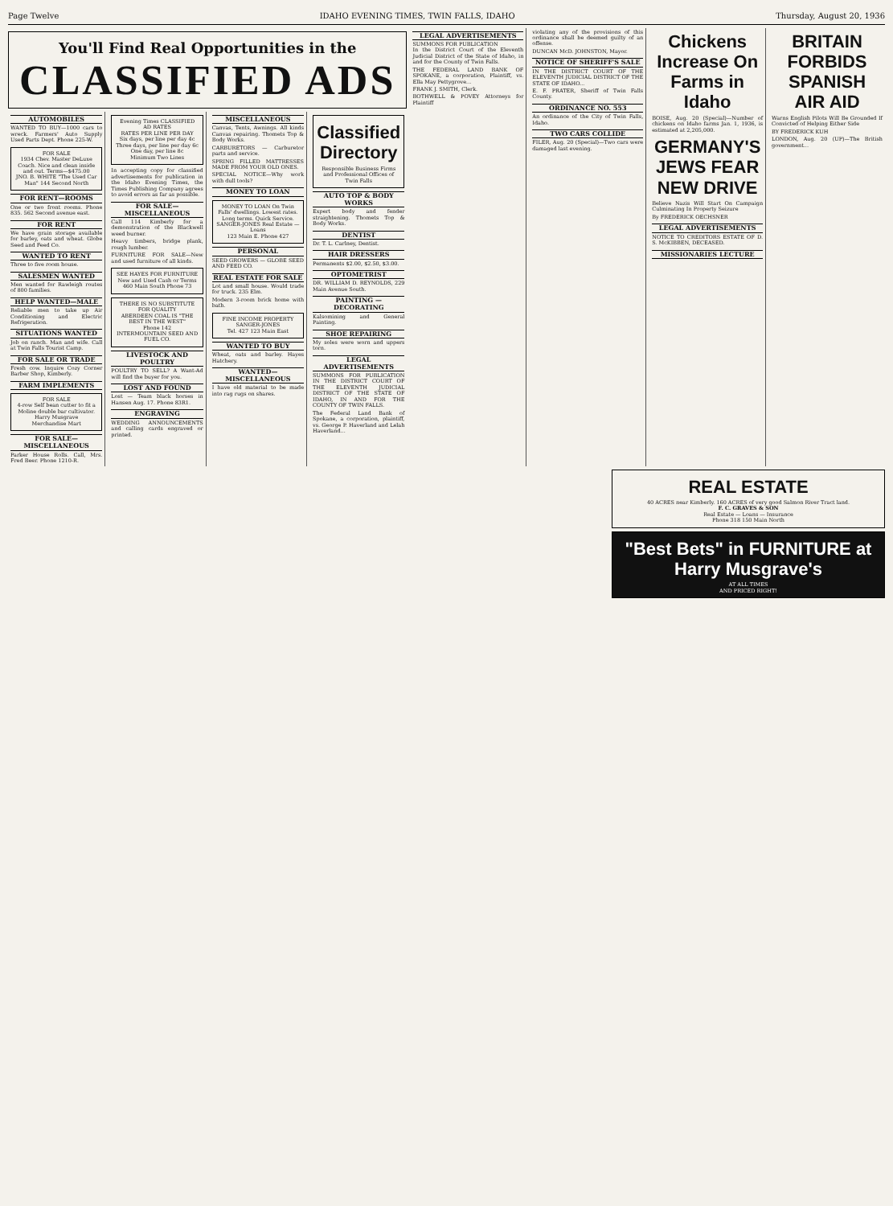Page Twelve IDAHO EVENING TIMES, TWIN FALLS, IDAHO Thursday, August 20, 1936
You'll Find Real Opportunities in the
CLASSIFIED ADS
AUTOMOBILES
WANTED TO BUY—1000 cars to wreck. Farmers' Auto Supply Used Parts Dept. Phone 225-W.
FOR SALE
1934 Chev. Master DeLuxe Coach. Nice and clean inside and out. Terms—$475.00
JNO. B. WHITE "The Used Car Man" 144 Second North
FOR RENT—ROOMS
One or two front rooms. Phone 835. 562 Second avenue east.
FOR RENT
We have grain storage available for barley, oats and wheat. Globe Seed and Feed Co.
WANTED TO RENT
Three to five room house.
SALESMEN WANTED
Men wanted for Rawleigh routes of 800 families.
HELP WANTED—MALE
Reliable men to take up Air Conditioning and Electric Refrigeration.
SITUATIONS WANTED
Job on ranch. Man and wife. Call at Twin Falls Tourist Camp.
FOR SALE OR TRADE
Fresh cow. Inquire Cozy Corner Barber Shop, Kimberly.
FARM IMPLEMENTS
FOR SALE
4-row Self bean cutter to fit a Moline double bar cultivator.
Harry Musgrave
Merchandise Mart
FOR SALE—MISCELLANEOUS
Parker House Rolls. Call, Mrs. Fred Beer. Phone 1210-R.
Evening Times CLASSIFIED AD RATES
RATES PER LINE PER DAY
Six days, per line per day 4c
Three days, per line per day 6c
One day, per line 8c
Minimum Two Lines
In accepting copy for classified advertisements for publication in the Idaho Evening Times, the Times Publishing Company agrees to avoid errors as far as possible.
FOR SALE—MISCELLANEOUS
Call 114 Kimberly for a demonstration of the Blackwell weed burner.
Heavy timbers, bridge plank, rough lumber.
FURNITURE FOR SALE—New and used furniture of all kinds.
SEE HAYES FOR FURNITURE
New and Used Cash or Terms
460 Main South Phone 73
THERE IS NO SUBSTITUTE FOR QUALITY
ABERDEEN COAL IS "THE BEST IN THE WEST"
Phone 142
INTERMOUNTAIN SEED AND FUEL CO.
LIVESTOCK AND POULTRY
POULTRY TO SELL? A Want-Ad will find the buyer for you.
LOST AND FOUND
Lost — Team black horses in Hansen Aug. 17. Phone 83R1.
ENGRAVING
WEDDING ANNOUNCEMENTS and calling cards engraved or printed.
MISCELLANEOUS
Canvas, Tents, Awnings. All kinds Canvas repairing. Thomets Top & Body Works.
CARBURETORS — Carburetor parts and service.
SPRING FILLED MATTRESSES MADE FROM YOUR OLD ONES.
SPECIAL NOTICE—Why work with dull tools?
MONEY TO LOAN
MONEY TO LOAN On Twin Falls' dwellings. Lowest rates. Long terms. Quick Service.
SANGER-JONES Real Estate — Loans
123 Main E. Phone 427
PERSONAL
SEED GROWERS — GLOBE SEED AND FEED CO.
REAL ESTATE FOR SALE
Lot and small house. Would trade for truck. 235 Elm.
Modern 3-room brick home with bath.
FINE INCOME PROPERTY
SANGER-JONES
Tel. 427 123 Main East
WANTED TO BUY
Wheat, oats and barley. Hayes Hatchery.
WANTED—MISCELLANEOUS
I have old material to be made into rag rugs on shares.
Classified Directory
Responsible Business Firms and Professional Offices of Twin Falls
AUTO TOP & BODY WORKS
Expert body and fender straightening. Thomets Top & Body Works.
DENTIST
Dr. T. L. Carlney, Dentist.
HAIR DRESSERS
Permanents $2.00, $2.50, $3.00.
OPTOMETRIST
DR. WILLIAM D. REYNOLDS, 229 Main Avenue South.
PAINTING — DECORATING
Kalsomining and General Painting.
SHOE REPAIRING
My soles were worn and uppers torn.
LEGAL ADVERTISEMENTS
SUMMONS FOR PUBLICATION IN THE DISTRICT COURT OF THE ELEVENTH JUDICIAL DISTRICT OF THE STATE OF IDAHO, IN AND FOR THE COUNTY OF TWIN FALLS.
The Federal Land Bank of Spokane, a corporation, plaintiff, vs. George P. Haverland and Lelah Haverland...
LEGAL ADVERTISEMENTS
SUMMONS FOR PUBLICATION
In the District Court of the Eleventh Judicial District of the State of Idaho, in and for the County of Twin Falls.
THE FEDERAL LAND BANK OF SPOKANE, a corporation, Plaintiff, vs. Ella May Pettygrove...
FRANK J. SMITH, Clerk.
BOTHWELL & POVEY Attorneys for Plaintiff
violating any of the provisions of this ordinance shall be deemed guilty of an offense.
DUNCAN McD. JOHNSTON, Mayor.
NOTICE OF SHERIFF'S SALE
IN THE DISTRICT COURT OF THE ELEVENTH JUDICIAL DISTRICT OF THE STATE OF IDAHO...
E. F. PRATER, Sheriff of Twin Falls County.
ORDINANCE NO. 553
An ordinance of the City of Twin Falls, Idaho.
TWO CARS COLLIDE
FILER, Aug. 20 (Special)—Two cars were damaged last evening.
Chickens Increase On Farms in Idaho
BOISE, Aug. 20 (Special)—Number of chickens on Idaho farms Jan. 1, 1936, is estimated at 2,205,000.
GERMANY'S JEWS FEAR NEW DRIVE
Believe Nazis Will Start On Campaign Culminating In Property Seizure
By FREDERICK OECHSNER
LEGAL ADVERTISEMENTS
NOTICE TO CREDITORS ESTATE OF D. S. McKIBBEN, DECEASED.
MISSIONARIES LECTURE
BRITAIN FORBIDS SPANISH AIR AID
Warns English Pilots Will Be Grounded If Convicted of Helping Either Side
BY FREDERICK KUH
LONDON, Aug. 20 (UP)—The British government...
REAL ESTATE
40 ACRES near Kimberly. 160 ACRES of very good Salmon River Tract land.
F. C. GRAVES & SON
Real Estate — Loans — Insurance
Phone 318 150 Main North
"Best Bets" in FURNITURE at Harry Musgrave's
AT ALL TIMES
AND PRICED RIGHT!